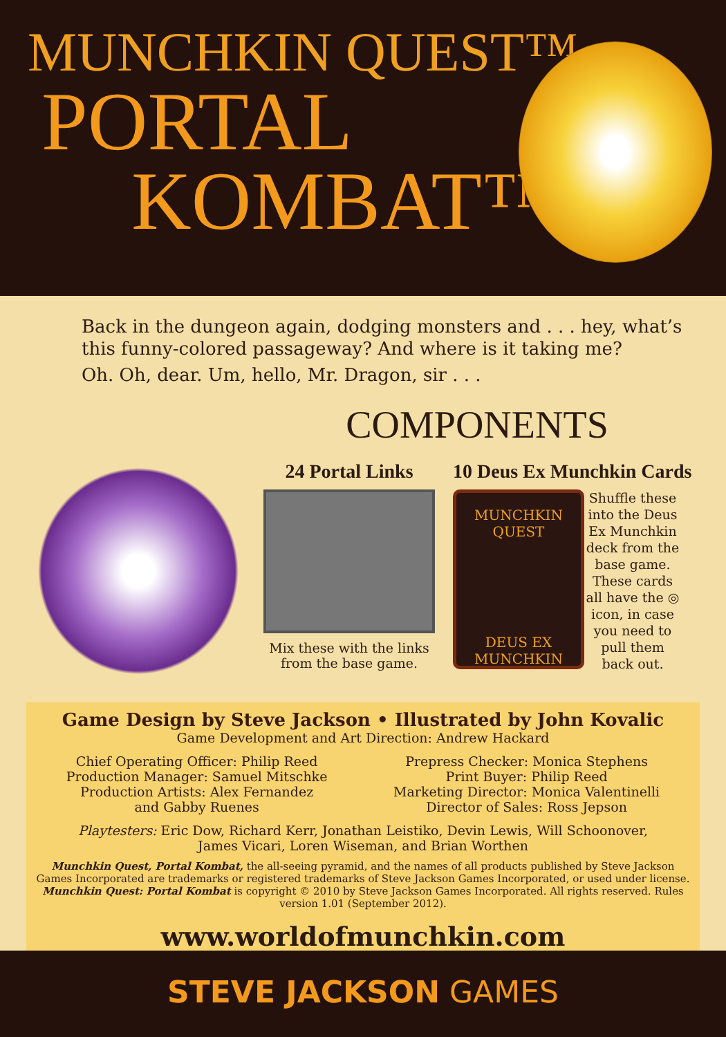MUNCHKIN QUEST™
PORTAL
KOMBAT™
Back in the dungeon again, dodging monsters and . . . hey, what’s
this funny-colored passageway? And where is it taking me?
Oh. Oh, dear. Um, hello, Mr. Dragon, sir . . .
COMPONENTS
24 Portal Links
Mix these with the links from the base game.
10 Deus Ex Munchkin Cards
MUNCHKIN QUEST
DEUS EX MUNCHKIN
Shuffle these into the Deus Ex Munchkin deck from the base game. These cards all have the ◎ icon, in case you need to pull them back out.
Game Design by Steve Jackson • Illustrated by John Kovalic
Game Development and Art Direction: Andrew Hackard
Chief Operating Officer: Philip Reed
Production Manager: Samuel Mitschke
Production Artists: Alex Fernandez
and Gabby Ruenes
Prepress Checker: Monica Stephens
Print Buyer: Philip Reed
Marketing Director: Monica Valentinelli
Director of Sales: Ross Jepson
Playtesters: Eric Dow, Richard Kerr, Jonathan Leistiko, Devin Lewis, Will Schoonover,
James Vicari, Loren Wiseman, and Brian Worthen
Munchkin Quest, Portal Kombat, the all-seeing pyramid, and the names of all products published by Steve Jackson Games Incorporated are trademarks or registered trademarks of Steve Jackson Games Incorporated, or used under license. Munchkin Quest: Portal Kombat is copyright © 2010 by Steve Jackson Games Incorporated. All rights reserved. Rules version 1.01 (September 2012).
www.worldofmunchkin.com
STEVE JACKSON GAMES